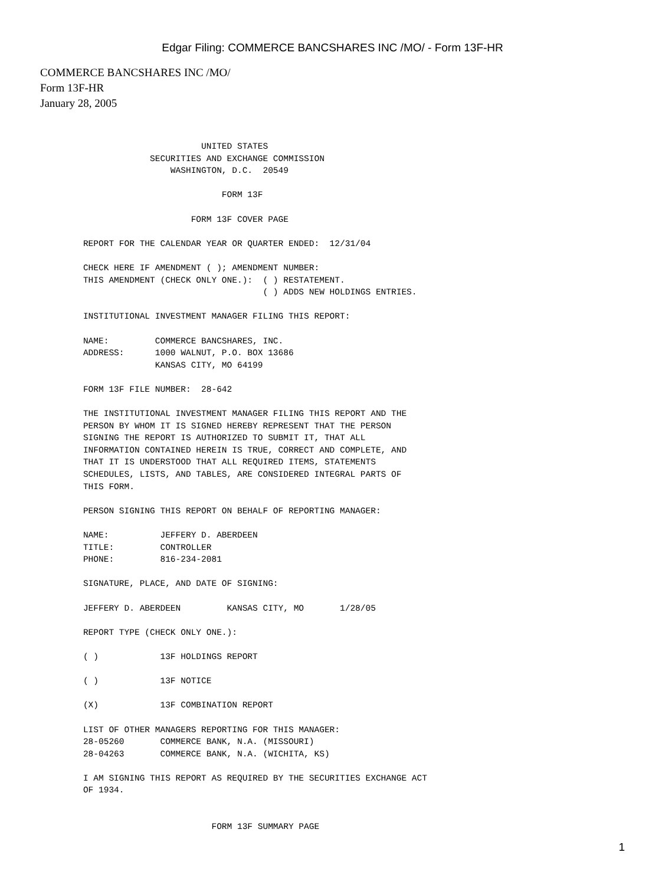Edgar Filing: COMMERCE BANCSHARES INC /MO/ - Form 13F-HR
COMMERCE BANCSHARES INC /MO/
Form 13F-HR
January 28, 2005
                              UNITED STATES
                    SECURITIES AND EXCHANGE COMMISSION
                        WASHINGTON, D.C.  20549

                                  FORM 13F

                            FORM 13F COVER PAGE

       REPORT FOR THE CALENDAR YEAR OR QUARTER ENDED:  12/31/04

       CHECK HERE IF AMENDMENT ( ); AMENDMENT NUMBER:
       THIS AMENDMENT (CHECK ONLY ONE.):  ( ) RESTATEMENT.
                                          ( ) ADDS NEW HOLDINGS ENTRIES.

       INSTITUTIONAL INVESTMENT MANAGER FILING THIS REPORT:

       NAME:         COMMERCE BANCSHARES, INC.
       ADDRESS:      1000 WALNUT, P.O. BOX 13686
                     KANSAS CITY, MO 64199

       FORM 13F FILE NUMBER:  28-642

       THE INSTITUTIONAL INVESTMENT MANAGER FILING THIS REPORT AND THE
       PERSON BY WHOM IT IS SIGNED HEREBY REPRESENT THAT THE PERSON
       SIGNING THE REPORT IS AUTHORIZED TO SUBMIT IT, THAT ALL
       INFORMATION CONTAINED HEREIN IS TRUE, CORRECT AND COMPLETE, AND
       THAT IT IS UNDERSTOOD THAT ALL REQUIRED ITEMS, STATEMENTS
       SCHEDULES, LISTS, AND TABLES, ARE CONSIDERED INTEGRAL PARTS OF
       THIS FORM.

       PERSON SIGNING THIS REPORT ON BEHALF OF REPORTING MANAGER:

       NAME:          JEFFERY D. ABERDEEN
       TITLE:         CONTROLLER
       PHONE:         816-234-2081

       SIGNATURE, PLACE, AND DATE OF SIGNING:

       JEFFERY D. ABERDEEN         KANSAS CITY, MO       1/28/05

       REPORT TYPE (CHECK ONLY ONE.):

       ( )            13F HOLDINGS REPORT

       ( )            13F NOTICE

       (X)            13F COMBINATION REPORT

       LIST OF OTHER MANAGERS REPORTING FOR THIS MANAGER:
       28-05260       COMMERCE BANK, N.A. (MISSOURI)
       28-04263       COMMERCE BANK, N.A. (WICHITA, KS)

       I AM SIGNING THIS REPORT AS REQUIRED BY THE SECURITIES EXCHANGE ACT
       OF 1934.


                                FORM 13F SUMMARY PAGE
1